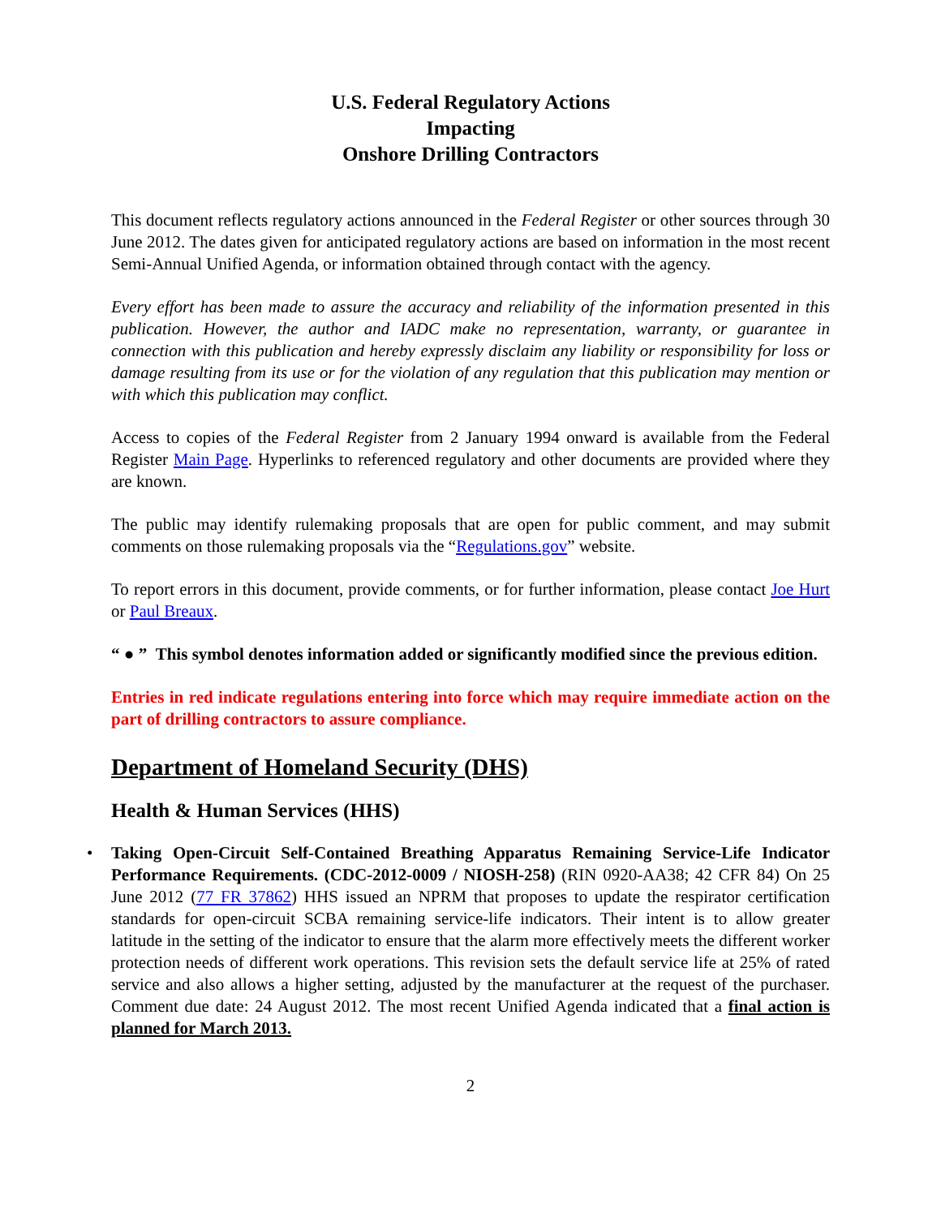U.S. Federal Regulatory Actions
Impacting
Onshore Drilling Contractors
This document reflects regulatory actions announced in the Federal Register or other sources through 30 June 2012. The dates given for anticipated regulatory actions are based on information in the most recent Semi-Annual Unified Agenda, or information obtained through contact with the agency.
Every effort has been made to assure the accuracy and reliability of the information presented in this publication. However, the author and IADC make no representation, warranty, or guarantee in connection with this publication and hereby expressly disclaim any liability or responsibility for loss or damage resulting from its use or for the violation of any regulation that this publication may mention or with which this publication may conflict.
Access to copies of the Federal Register from 2 January 1994 onward is available from the Federal Register Main Page. Hyperlinks to referenced regulatory and other documents are provided where they are known.
The public may identify rulemaking proposals that are open for public comment, and may submit comments on those rulemaking proposals via the “Regulations.gov” website.
To report errors in this document, provide comments, or for further information, please contact Joe Hurt or Paul Breaux.
“ ● ” This symbol denotes information added or significantly modified since the previous edition.
Entries in red indicate regulations entering into force which may require immediate action on the part of drilling contractors to assure compliance.
Department of Homeland Security (DHS)
Health & Human Services (HHS)
• Taking Open-Circuit Self-Contained Breathing Apparatus Remaining Service-Life Indicator Performance Requirements. (CDC-2012-0009 / NIOSH-258) (RIN 0920-AA38; 42 CFR 84) On 25 June 2012 (77 FR 37862) HHS issued an NPRM that proposes to update the respirator certification standards for open-circuit SCBA remaining service-life indicators. Their intent is to allow greater latitude in the setting of the indicator to ensure that the alarm more effectively meets the different worker protection needs of different work operations. This revision sets the default service life at 25% of rated service and also allows a higher setting, adjusted by the manufacturer at the request of the purchaser. Comment due date: 24 August 2012. The most recent Unified Agenda indicated that a final action is planned for March 2013.
2